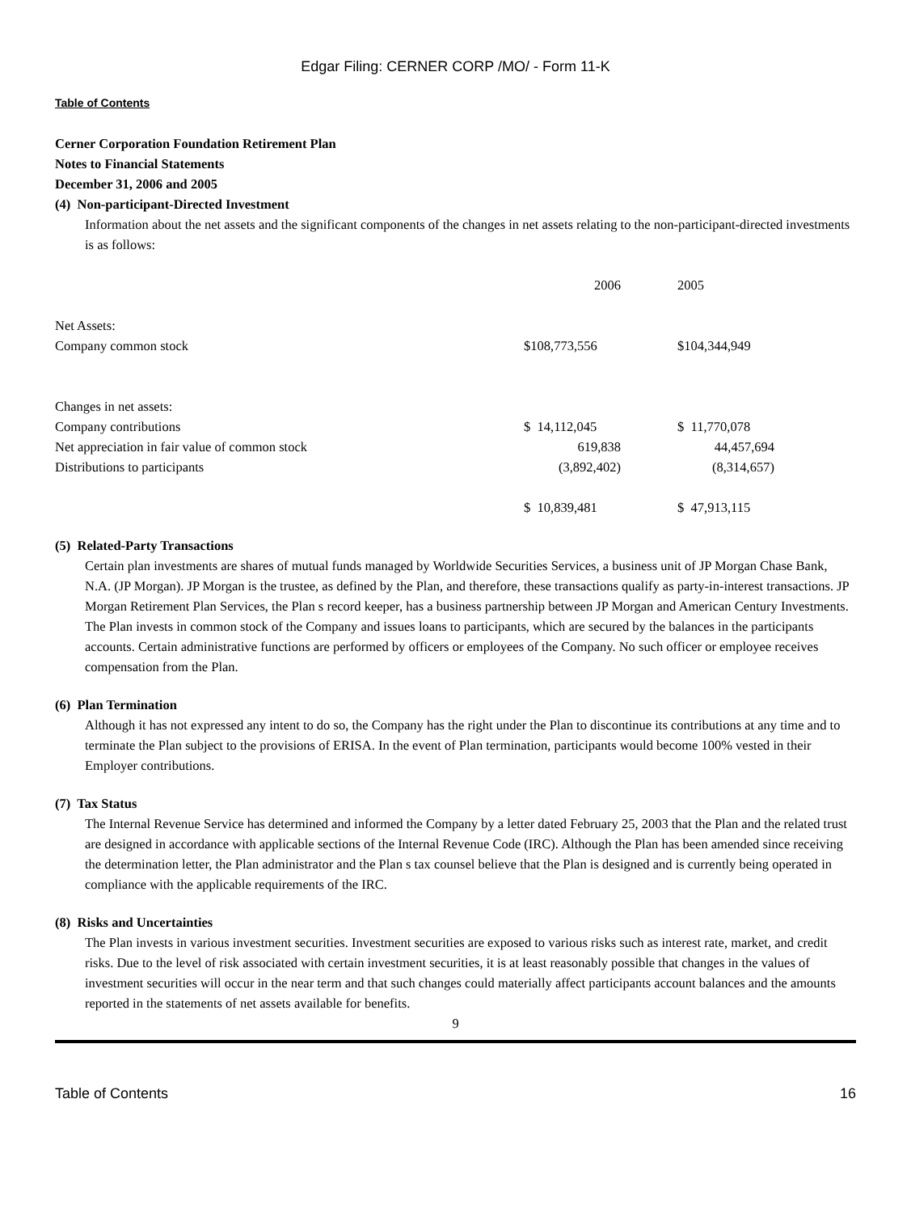Edgar Filing: CERNER CORP /MO/ - Form 11-K
Table of Contents
Cerner Corporation Foundation Retirement Plan
Notes to Financial Statements
December 31, 2006 and 2005
(4) Non-participant-Directed Investment
Information about the net assets and the significant components of the changes in net assets relating to the non-participant-directed investments is as follows:
| | 2006 | | 2005 | |
| Net Assets: | | | | |
| Company common stock | $108,773,556 | | $104,344,949 | |
| Changes in net assets: | | | | |
| Company contributions | $ 14,112,045 | | $ 11,770,078 | |
| Net appreciation in fair value of common stock | 619,838 | | 44,457,694 | |
| Distributions to participants | (3,892,402) | | (8,314,657) | |
| | $ 10,839,481 | | $ 47,913,115 | |
(5) Related-Party Transactions
Certain plan investments are shares of mutual funds managed by Worldwide Securities Services, a business unit of JP Morgan Chase Bank, N.A. (JP Morgan). JP Morgan is the trustee, as defined by the Plan, and therefore, these transactions qualify as party-in-interest transactions. JP Morgan Retirement Plan Services, the Plan s record keeper, has a business partnership between JP Morgan and American Century Investments. The Plan invests in common stock of the Company and issues loans to participants, which are secured by the balances in the participants accounts. Certain administrative functions are performed by officers or employees of the Company. No such officer or employee receives compensation from the Plan.
(6) Plan Termination
Although it has not expressed any intent to do so, the Company has the right under the Plan to discontinue its contributions at any time and to terminate the Plan subject to the provisions of ERISA. In the event of Plan termination, participants would become 100% vested in their Employer contributions.
(7) Tax Status
The Internal Revenue Service has determined and informed the Company by a letter dated February 25, 2003 that the Plan and the related trust are designed in accordance with applicable sections of the Internal Revenue Code (IRC). Although the Plan has been amended since receiving the determination letter, the Plan administrator and the Plan s tax counsel believe that the Plan is designed and is currently being operated in compliance with the applicable requirements of the IRC.
(8) Risks and Uncertainties
The Plan invests in various investment securities. Investment securities are exposed to various risks such as interest rate, market, and credit risks. Due to the level of risk associated with certain investment securities, it is at least reasonably possible that changes in the values of investment securities will occur in the near term and that such changes could materially affect participants account balances and the amounts reported in the statements of net assets available for benefits.
9
Table of Contents 16